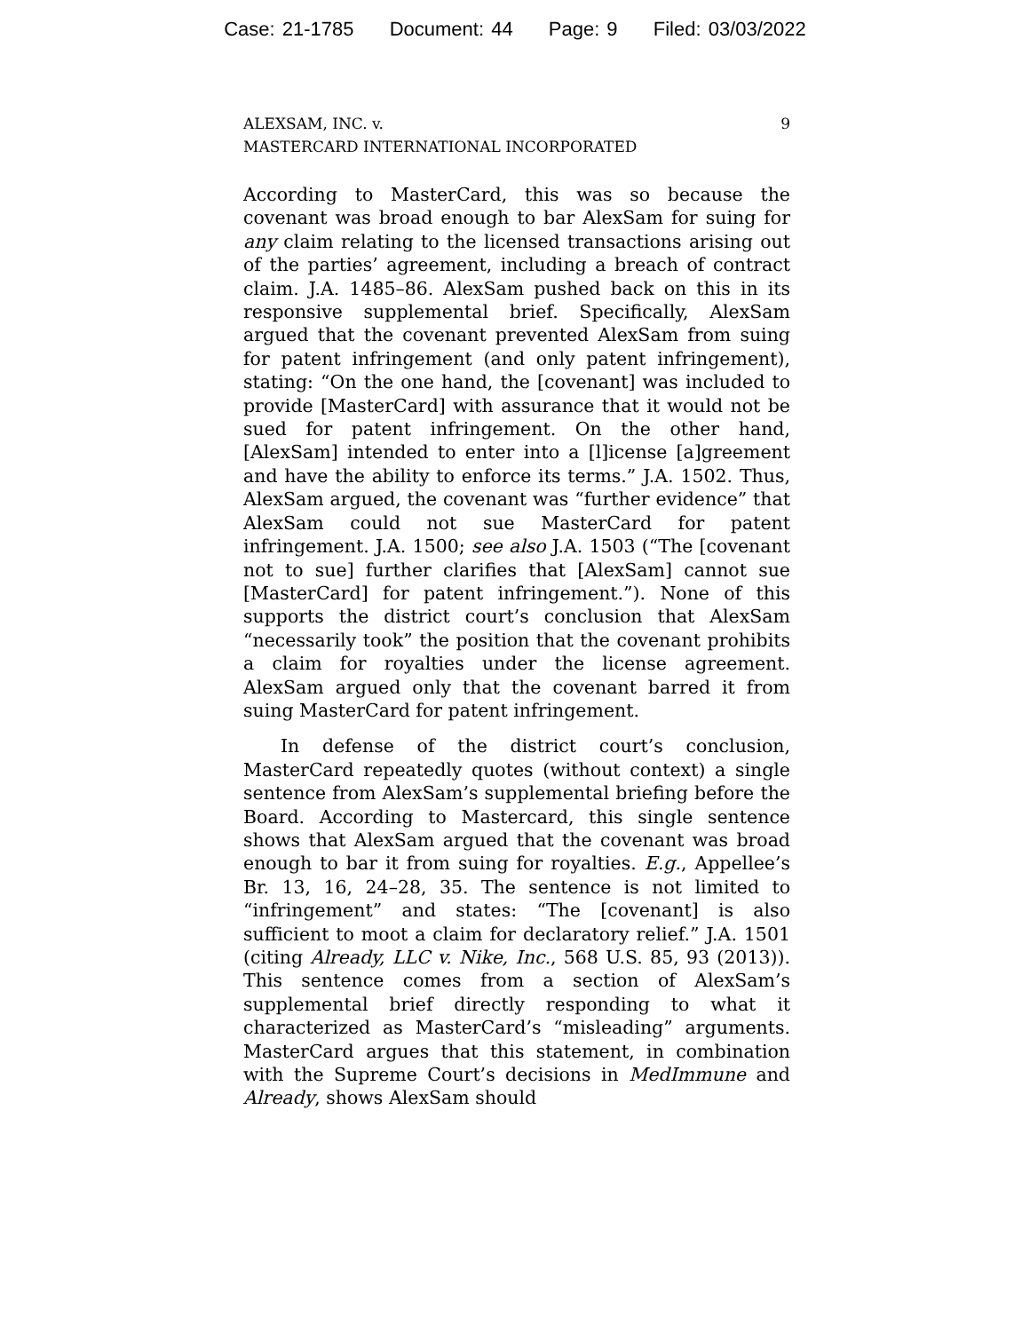Case: 21-1785 Document: 44 Page: 9 Filed: 03/03/2022
ALEXSAM, INC. v.
MASTERCARD INTERNATIONAL INCORPORATED
9
According to MasterCard, this was so because the covenant was broad enough to bar AlexSam for suing for any claim relating to the licensed transactions arising out of the parties’ agreement, including a breach of contract claim. J.A. 1485–86. AlexSam pushed back on this in its responsive supplemental brief. Specifically, AlexSam argued that the covenant prevented AlexSam from suing for patent infringement (and only patent infringement), stating: “On the one hand, the [covenant] was included to provide [MasterCard] with assurance that it would not be sued for patent infringement. On the other hand, [AlexSam] intended to enter into a [l]icense [a]greement and have the ability to enforce its terms.” J.A. 1502. Thus, AlexSam argued, the covenant was “further evidence” that AlexSam could not sue MasterCard for patent infringement. J.A. 1500; see also J.A. 1503 (“The [covenant not to sue] further clarifies that [AlexSam] cannot sue [MasterCard] for patent infringement.”). None of this supports the district court’s conclusion that AlexSam “necessarily took” the position that the covenant prohibits a claim for royalties under the license agreement. AlexSam argued only that the covenant barred it from suing MasterCard for patent infringement.
In defense of the district court’s conclusion, MasterCard repeatedly quotes (without context) a single sentence from AlexSam’s supplemental briefing before the Board. According to Mastercard, this single sentence shows that AlexSam argued that the covenant was broad enough to bar it from suing for royalties. E.g., Appellee’s Br. 13, 16, 24–28, 35. The sentence is not limited to “infringement” and states: “The [covenant] is also sufficient to moot a claim for declaratory relief.” J.A. 1501 (citing Already, LLC v. Nike, Inc., 568 U.S. 85, 93 (2013)). This sentence comes from a section of AlexSam’s supplemental brief directly responding to what it characterized as MasterCard’s “misleading” arguments. MasterCard argues that this statement, in combination with the Supreme Court’s decisions in MedImmune and Already, shows AlexSam should